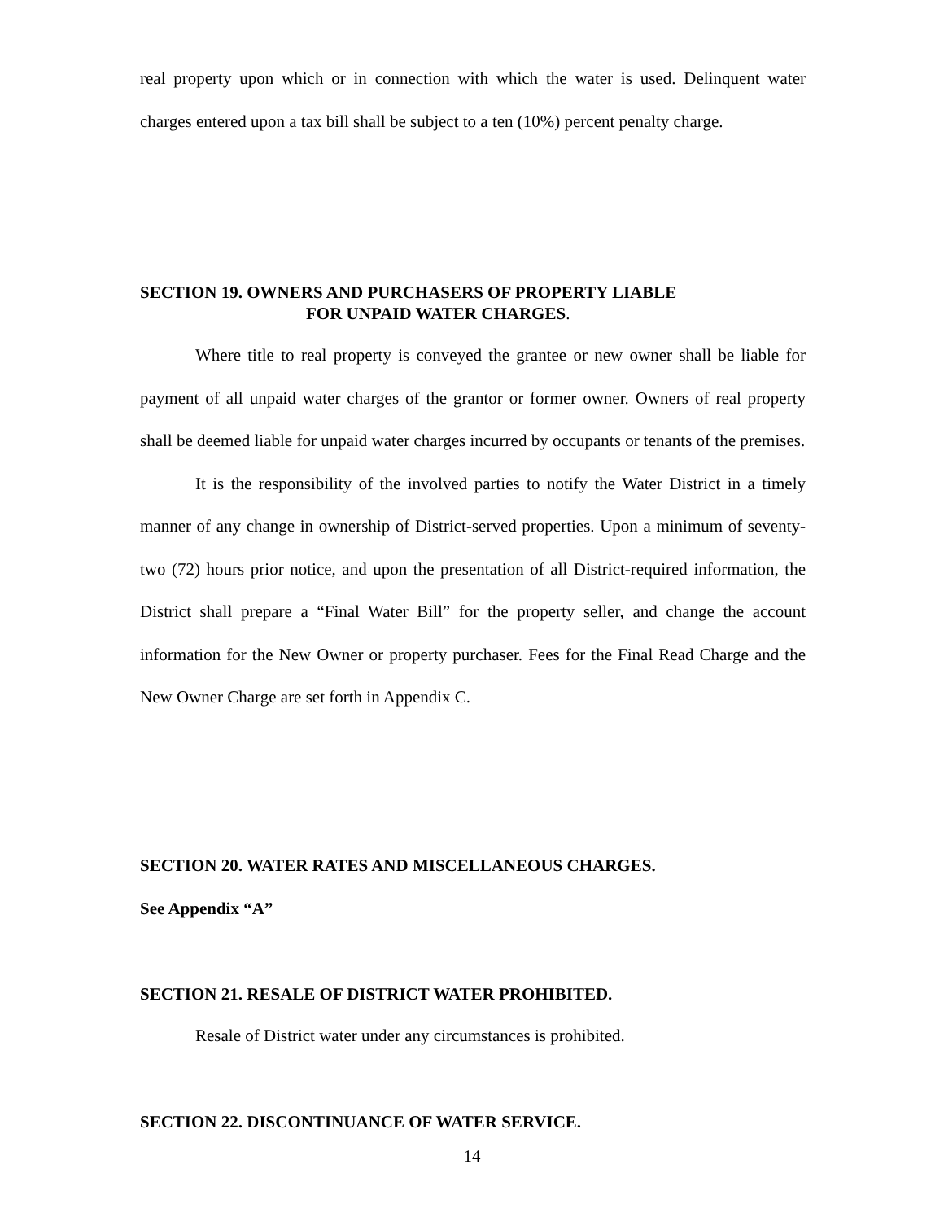real property upon which or in connection with which the water is used. Delinquent water charges entered upon a tax bill shall be subject to a ten (10%) percent penalty charge.
SECTION 19. OWNERS AND PURCHASERS OF PROPERTY LIABLE
FOR UNPAID WATER CHARGES.
Where title to real property is conveyed the grantee or new owner shall be liable for payment of all unpaid water charges of the grantor or former owner. Owners of real property shall be deemed liable for unpaid water charges incurred by occupants or tenants of the premises.
It is the responsibility of the involved parties to notify the Water District in a timely manner of any change in ownership of District-served properties. Upon a minimum of seventy-two (72) hours prior notice, and upon the presentation of all District-required information, the District shall prepare a “Final Water Bill” for the property seller, and change the account information for the New Owner or property purchaser. Fees for the Final Read Charge and the New Owner Charge are set forth in Appendix C.
SECTION 20. WATER RATES AND MISCELLANEOUS CHARGES.
See Appendix “A”
SECTION 21. RESALE OF DISTRICT WATER PROHIBITED.
Resale of District water under any circumstances is prohibited.
SECTION 22. DISCONTINUANCE OF WATER SERVICE.
14